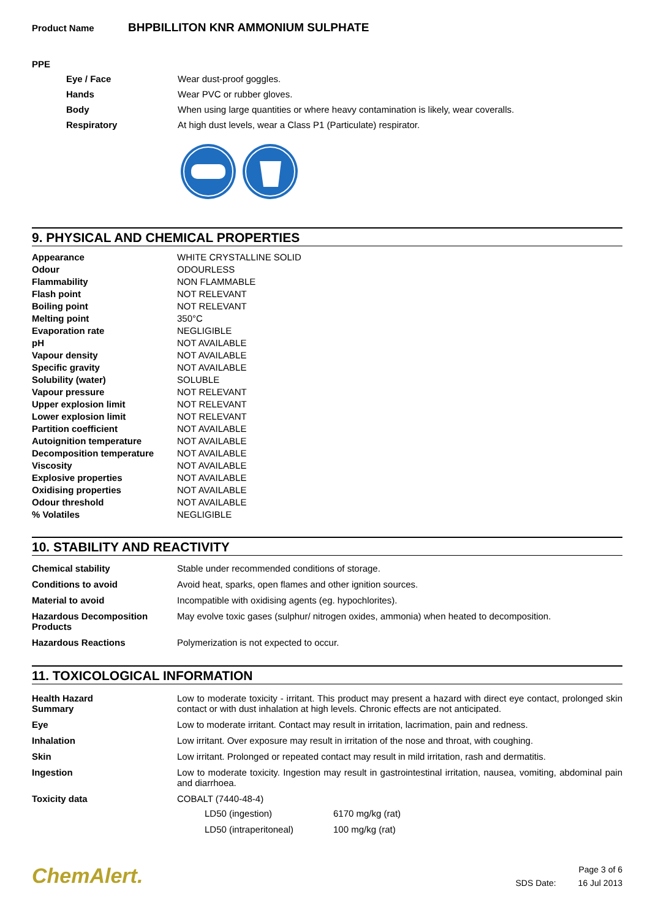Product Name BHPBILLITON KNR AMMONIUM SULPHATE
PPE
| Eye / Face | Wear dust-proof goggles. |
| Hands | Wear PVC or rubber gloves. |
| Body | When using large quantities or where heavy contamination is likely, wear coveralls. |
| Respiratory | At high dust levels, wear a Class P1 (Particulate) respirator. |
9. PHYSICAL AND CHEMICAL PROPERTIES
| Appearance | WHITE CRYSTALLINE SOLID |
| Odour | ODOURLESS |
| Flammability | NON FLAMMABLE |
| Flash point | NOT RELEVANT |
| Boiling point | NOT RELEVANT |
| Melting point | 350°C |
| Evaporation rate | NEGLIGIBLE |
| pH | NOT AVAILABLE |
| Vapour density | NOT AVAILABLE |
| Specific gravity | NOT AVAILABLE |
| Solubility (water) | SOLUBLE |
| Vapour pressure | NOT RELEVANT |
| Upper explosion limit | NOT RELEVANT |
| Lower explosion limit | NOT RELEVANT |
| Partition coefficient | NOT AVAILABLE |
| Autoignition temperature | NOT AVAILABLE |
| Decomposition temperature | NOT AVAILABLE |
| Viscosity | NOT AVAILABLE |
| Explosive properties | NOT AVAILABLE |
| Oxidising properties | NOT AVAILABLE |
| Odour threshold | NOT AVAILABLE |
| % Volatiles | NEGLIGIBLE |
10. STABILITY AND REACTIVITY
| Chemical stability | Stable under recommended conditions of storage. |
| Conditions to avoid | Avoid heat, sparks, open flames and other ignition sources. |
| Material to avoid | Incompatible with oxidising agents (eg. hypochlorites). |
| Hazardous Decomposition Products | May evolve toxic gases (sulphur/ nitrogen oxides, ammonia) when heated to decomposition. |
| Hazardous Reactions | Polymerization is not expected to occur. |
11. TOXICOLOGICAL INFORMATION
| Health Hazard Summary | Low to moderate toxicity - irritant. This product may present a hazard with direct eye contact, prolonged skin contact or with dust inhalation at high levels. Chronic effects are not anticipated. |
| Eye | Low to moderate irritant. Contact may result in irritation, lacrimation, pain and redness. |
| Inhalation | Low irritant. Over exposure may result in irritation of the nose and throat, with coughing. |
| Skin | Low irritant. Prolonged or repeated contact may result in mild irritation, rash and dermatitis. |
| Ingestion | Low to moderate toxicity. Ingestion may result in gastrointestinal irritation, nausea, vomiting, abdominal pain and diarrhoea. |
| Toxicity data | COBALT (7440-48-4) / LD50 (ingestion) / 6170 mg/kg (rat) / / LD50 (intraperitoneal) / 100 mg/kg (rat) / |
ChemAlert.
| | Page 3 of 6 |
| SDS Date: | 16 Jul 2013 |